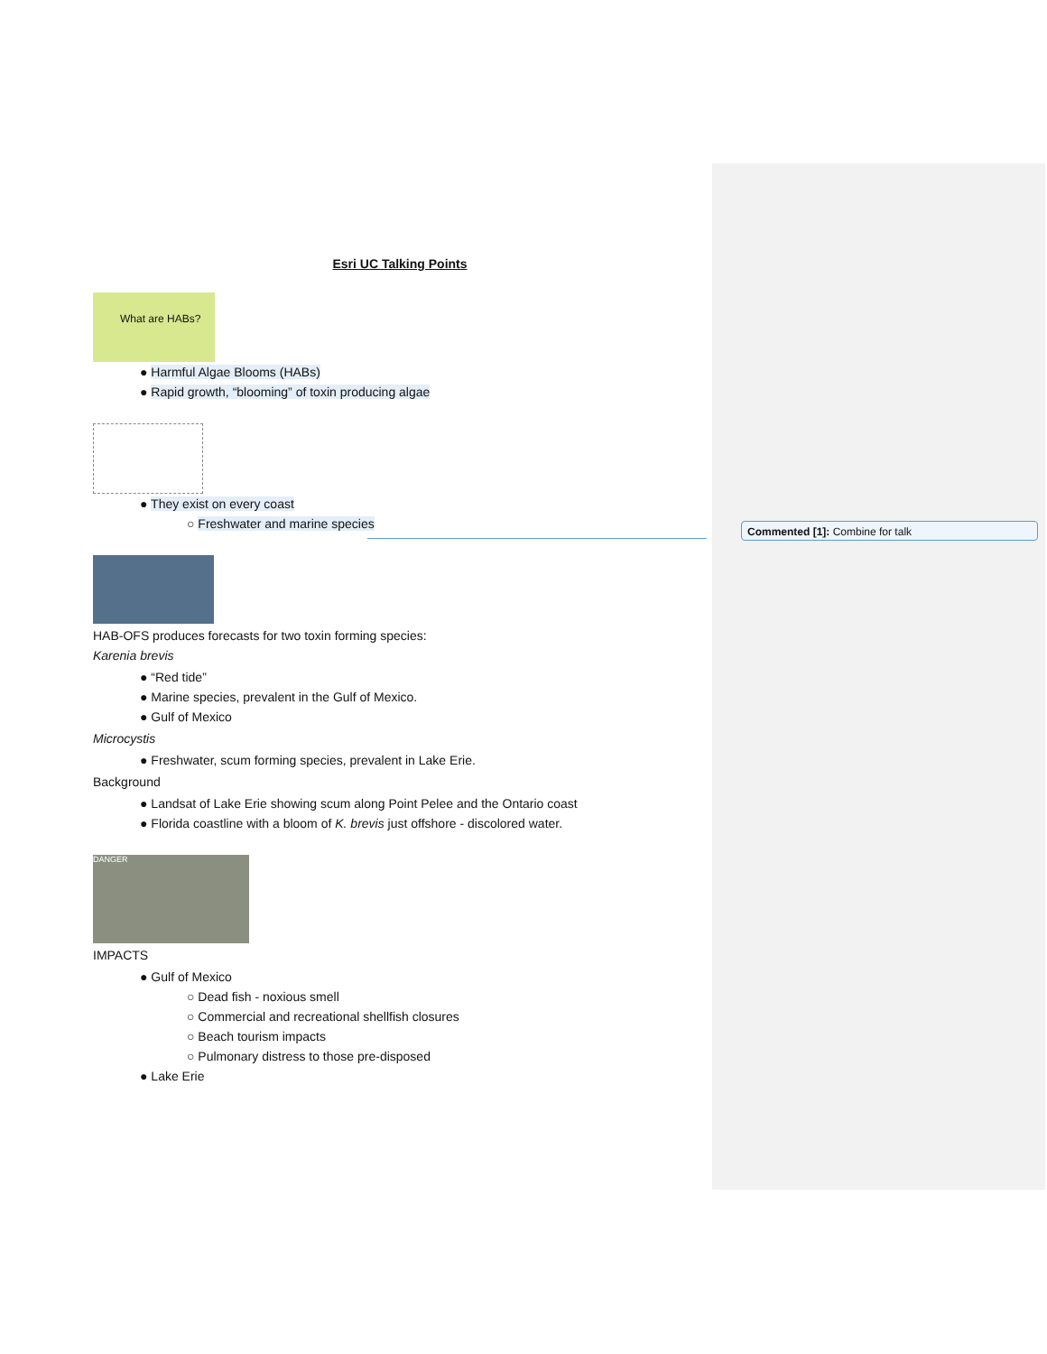Esri UC Talking Points
What are HABs?
● Harmful Algae Blooms (HABs)
● Rapid growth, “blooming” of toxin producing algae
● They exist on every coast
○ Freshwater and marine species
HAB-OFS produces forecasts for two toxin forming species:
Karenia brevis
● “Red tide”
● Marine species, prevalent in the Gulf of Mexico.
● Gulf of Mexico
Microcystis
● Freshwater, scum forming species, prevalent in Lake Erie.
Background
● Landsat of Lake Erie showing scum along Point Pelee and the Ontario coast
● Florida coastline with a bloom of K. brevis just offshore - discolored water.
DANGER
IMPACTS
● Gulf of Mexico
○ Dead fish - noxious smell
○ Commercial and recreational shellfish closures
○ Beach tourism impacts
○ Pulmonary distress to those pre-disposed
● Lake Erie
Commented [1]: Combine for talk